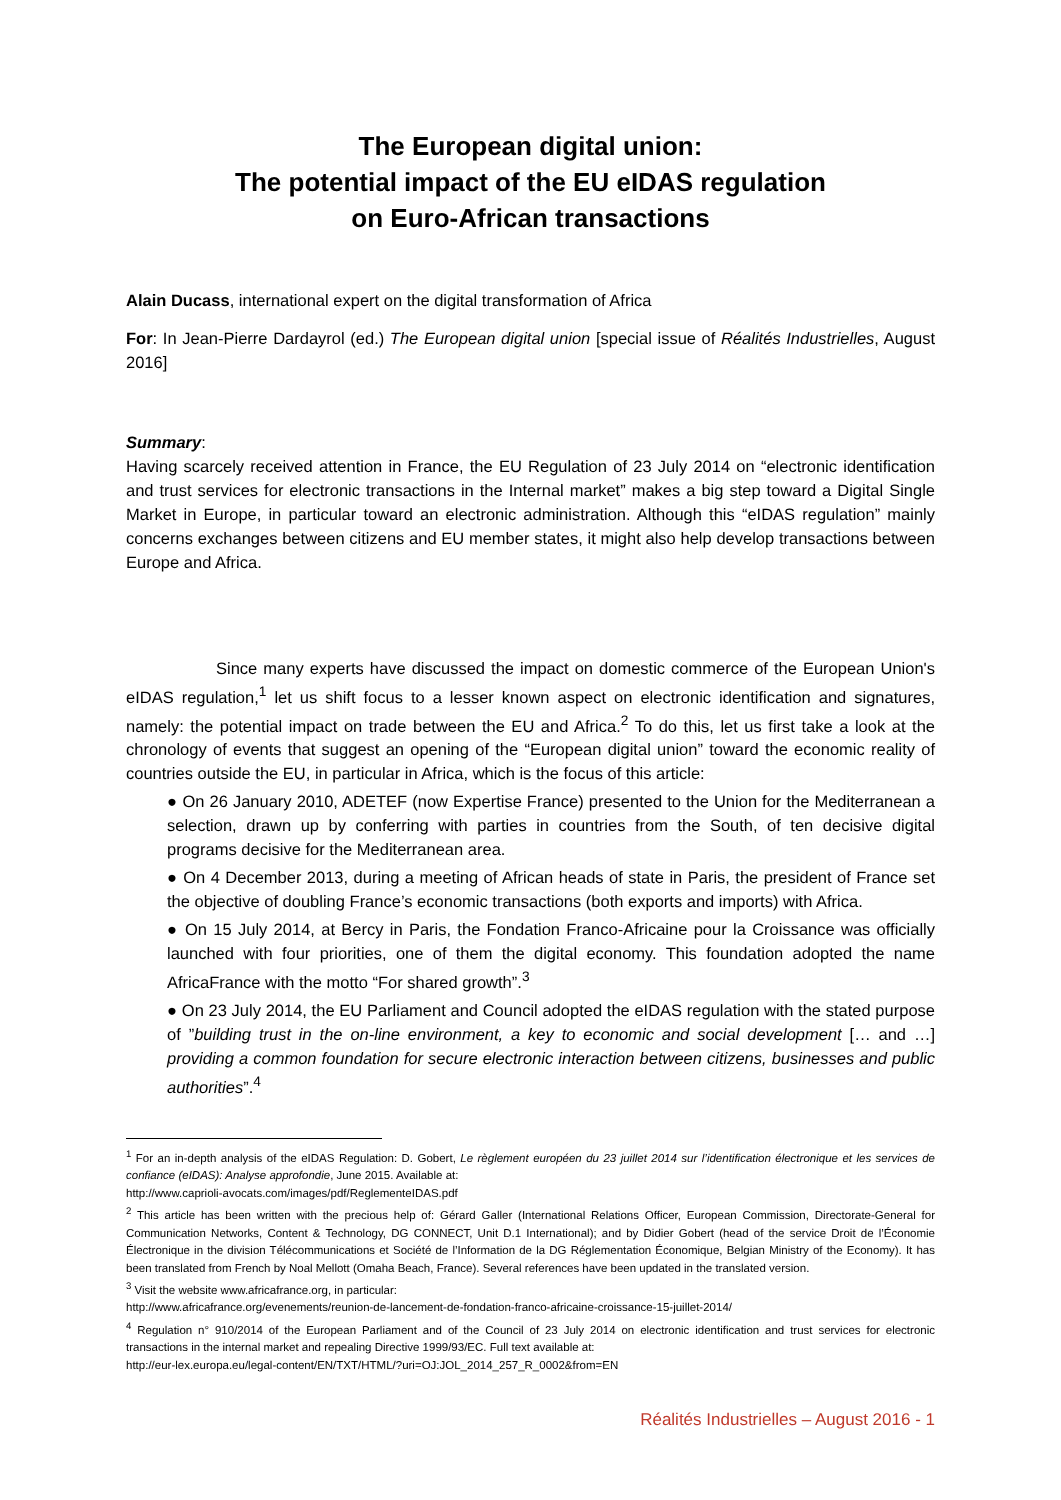The European digital union:
The potential impact of the EU eIDAS regulation
on Euro-African transactions
Alain Ducass, international expert on the digital transformation of Africa
For: In Jean-Pierre Dardayrol (ed.) The European digital union [special issue of Réalités Industrielles, August 2016]
Summary:
Having scarcely received attention in France, the EU Regulation of 23 July 2014 on “electronic identification and trust services for electronic transactions in the Internal market” makes a big step toward a Digital Single Market in Europe, in particular toward an electronic administration. Although this “eIDAS regulation” mainly concerns exchanges between citizens and EU member states, it might also help develop transactions between Europe and Africa.
Since many experts have discussed the impact on domestic commerce of the European Union's eIDAS regulation,<sup>1</sup> let us shift focus to a lesser known aspect on electronic identification and signatures, namely: the potential impact on trade between the EU and Africa.<sup>2</sup> To do this, let us first take a look at the chronology of events that suggest an opening of the “European digital union” toward the economic reality of countries outside the EU, in particular in Africa, which is the focus of this article:
● On 26 January 2010, ADETEF (now Expertise France) presented to the Union for the Mediterranean a selection, drawn up by conferring with parties in countries from the South, of ten decisive digital programs decisive for the Mediterranean area.
● On 4 December 2013, during a meeting of African heads of state in Paris, the president of France set the objective of doubling France’s economic transactions (both exports and imports) with Africa.
● On 15 July 2014, at Bercy in Paris, the Fondation Franco-Africaine pour la Croissance was officially launched with four priorities, one of them the digital economy. This foundation adopted the name AfricaFrance with the motto “For shared growth”.<sup>3</sup>
● On 23 July 2014, the EU Parliament and Council adopted the eIDAS regulation with the stated purpose of ”building trust in the on-line environment, a key to economic and social development [… and …] providing a common foundation for secure electronic interaction between citizens, businesses and public authorities”.<sup>4</sup>
<sup>1</sup> For an in-depth analysis of the eIDAS Regulation: D. Gobert, Le règlement européen du 23 juillet 2014 sur l’identification électronique et les services de confiance (eIDAS): Analyse approfondie, June 2015. Available at:
http://www.caprioli-avocats.com/images/pdf/ReglementeIDAS.pdf
<sup>2</sup> This article has been written with the precious help of: Gérard Galler (International Relations Officer, European Commission, Directorate-General for Communication Networks, Content & Technology, DG CONNECT, Unit D.1 International); and by Didier Gobert (head of the service Droit de l’Économie Électronique in the division Télécommunications et Société de l’Information de la DG Réglementation Économique, Belgian Ministry of the Economy). It has been translated from French by Noal Mellott (Omaha Beach, France). Several references have been updated in the translated version.
<sup>3</sup> Visit the website www.africafrance.org, in particular:
http://www.africafrance.org/evenements/reunion-de-lancement-de-fondation-franco-africaine-croissance-15-juillet-2014/
<sup>4</sup> Regulation n° 910/2014 of the European Parliament and of the Council of 23 July 2014 on electronic identification and trust services for electronic transactions in the internal market and repealing Directive 1999/93/EC. Full text available at:
http://eur-lex.europa.eu/legal-content/EN/TXT/HTML/?uri=OJ:JOL_2014_257_R_0002&from=EN
Réalités Industrielles – August 2016 - 1